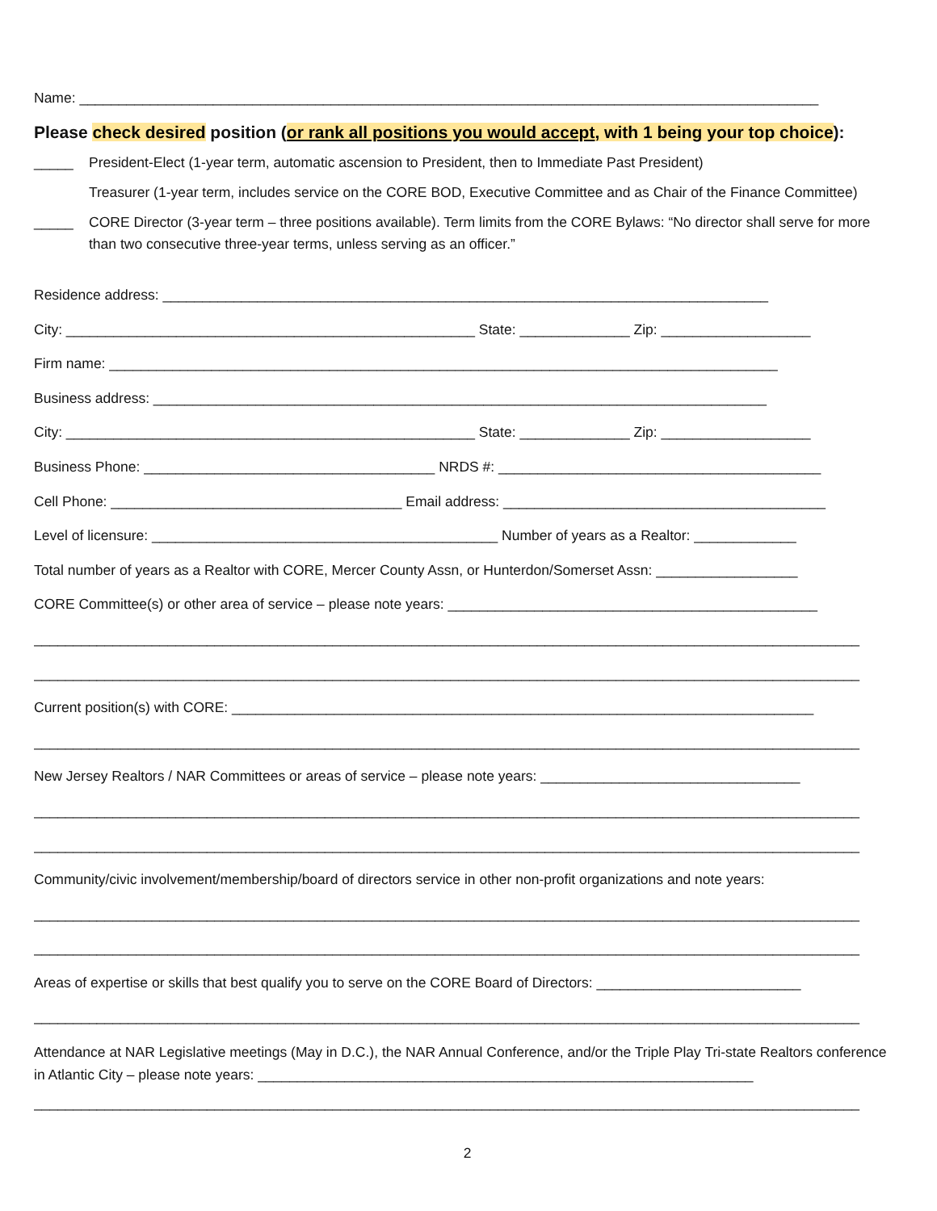Name: ______________________________________________________________________________________________
Please check desired position (or rank all positions you would accept, with 1 being your top choice):
_____ President-Elect (1-year term, automatic ascension to President, then to Immediate Past President)
Treasurer (1-year term, includes service on the CORE BOD, Executive Committee and as Chair of the Finance Committee)
_____ CORE Director (3-year term – three positions available). Term limits from the CORE Bylaws: “No director shall serve for more than two consecutive three-year terms, unless serving as an officer.”
Residence address: _____________________________________________________________________________
City: ____________________________________________________ State: ______________ Zip: ___________________
Firm name: _____________________________________________________________________________________
Business address: ______________________________________________________________________________
City: ____________________________________________________ State: ______________ Zip: ___________________
Business Phone: _____________________________________ NRDS #: _________________________________________
Cell Phone: _____________________________________ Email address: _________________________________________
Level of licensure: ____________________________________________ Number of years as a Realtor: _____________
Total number of years as a Realtor with CORE, Mercer County Assn, or Hunterdon/Somerset Assn: __________________
CORE Committee(s) or other area of service – please note years: _______________________________________________
_________________________________________________________________________________________________________
_________________________________________________________________________________________________________
Current position(s) with CORE: __________________________________________________________________________
_________________________________________________________________________________________________________
New Jersey Realtors / NAR Committees or areas of service – please note years: _________________________________
_________________________________________________________________________________________________________
_________________________________________________________________________________________________________
Community/civic involvement/membership/board of directors service in other non-profit organizations and note years:
_________________________________________________________________________________________________________
_________________________________________________________________________________________________________
Areas of expertise or skills that best qualify you to serve on the CORE Board of Directors: __________________________
_________________________________________________________________________________________________________
Attendance at NAR Legislative meetings (May in D.C.), the NAR Annual Conference, and/or the Triple Play Tri-state Realtors conference in Atlantic City – please note years: _______________________________________________________________
_________________________________________________________________________________________________________
2